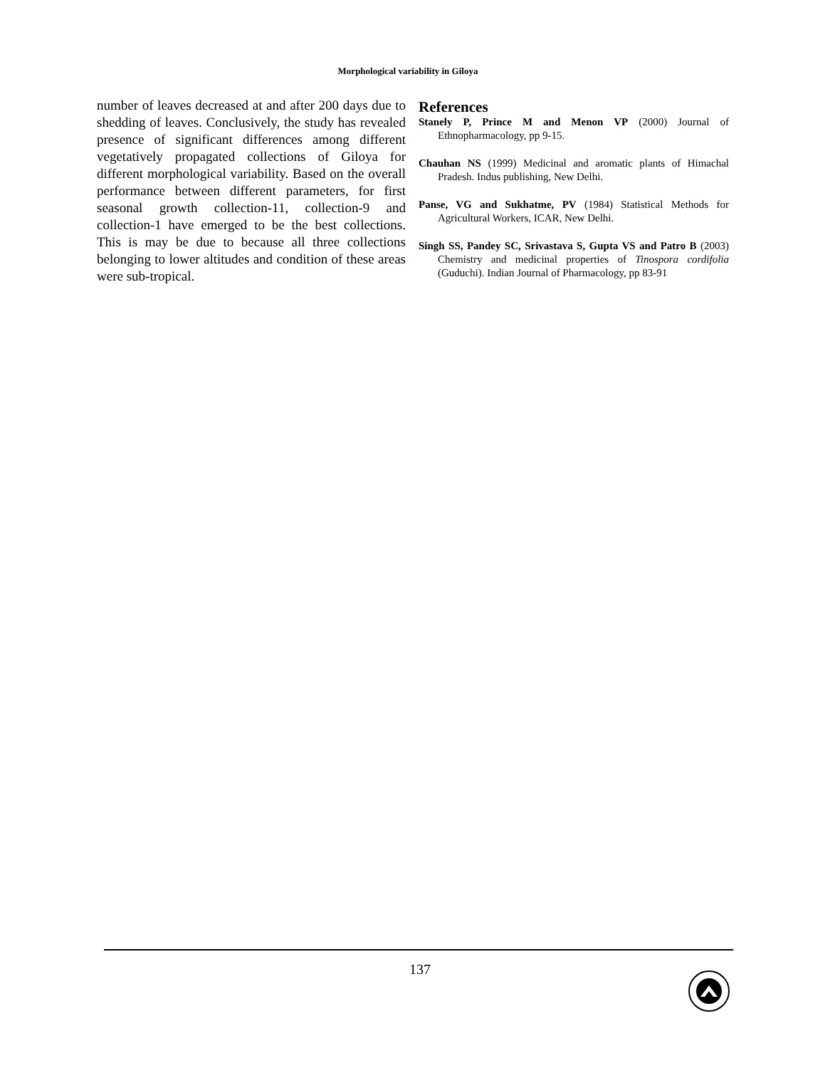Morphological variability in Giloya
number of leaves decreased at and after 200 days due to shedding of leaves. Conclusively, the study has revealed presence of significant differences among different vegetatively propagated collections of Giloya for different morphological variability. Based on the overall performance between different parameters, for first seasonal growth collection-11, collection-9 and collection-1 have emerged to be the best collections. This is may be due to because all three collections belonging to lower altitudes and condition of these areas were sub-tropical.
References
Stanely P, Prince M and Menon VP (2000) Journal of Ethnopharmacology, pp 9-15.
Chauhan NS (1999) Medicinal and aromatic plants of Himachal Pradesh. Indus publishing, New Delhi.
Panse, VG and Sukhatme, PV (1984) Statistical Methods for Agricultural Workers, ICAR, New Delhi.
Singh SS, Pandey SC, Srivastava S, Gupta VS and Patro B (2003) Chemistry and medicinal properties of Tinospora cordifolia (Guduchi). Indian Journal of Pharmacology, pp 83-91
137